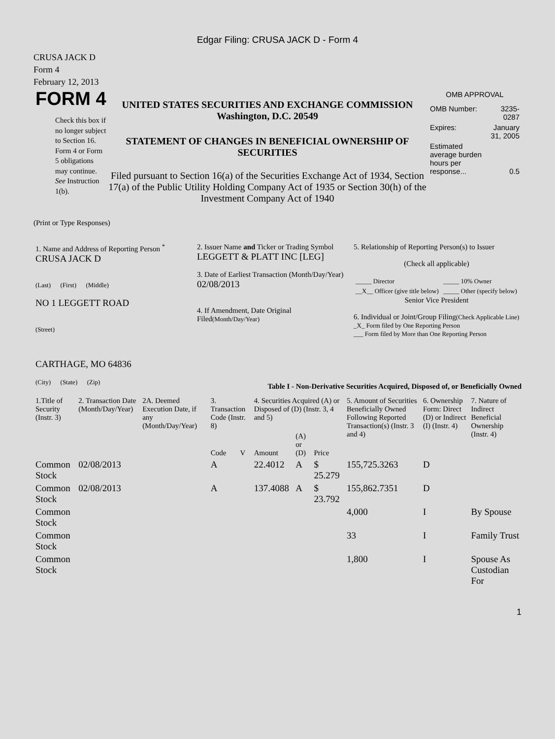Edgar Filing: CRUSA JACK D - Form 4
CRUSA JACK D
Form 4
February 12, 2013
FORM 4
Check this box if no longer subject to Section 16. Form 4 or Form 5 obligations may continue. See Instruction 1(b).
UNITED STATES SECURITIES AND EXCHANGE COMMISSION
Washington, D.C. 20549
STATEMENT OF CHANGES IN BENEFICIAL OWNERSHIP OF SECURITIES
Filed pursuant to Section 16(a) of the Securities Exchange Act of 1934, Section 17(a) of the Public Utility Holding Company Act of 1935 or Section 30(h) of the Investment Company Act of 1940
OMB APPROVAL
| OMB Number: | 3235-0287 |
| Expires: | January 31, 2005 |
| Estimated average burden hours per response... | 0.5 |
(Print or Type Responses)
| 1. Name and Address of Reporting Person <sup>*</sup> CRUSA JACK D (Last) (First) (Middle) NO 1 LEGGETT ROAD (Street) CARTHAGE, MO 64836 (City) (State) (Zip) | 2. Issuer Name and Ticker or Trading Symbol LEGGETT & PLATT INC [LEG] 3. Date of Earliest Transaction (Month/Day/Year) 02/08/2013 4. If Amendment, Date Original Filed (Month/Day/Year) | 5. Relationship of Reporting Person(s) to Issuer (Check all applicable) / _____ Director / _____ 10% Owner / / __X__ Officer (give title below) / _____ Other (specify below) / Senior Vice President 6. Individual or Joint/Group Filing (Check Applicable Line) _X_ Form filed by One Reporting Person ___ Form filed by More than One Reporting Person |
Table I - Non-Derivative Securities Acquired, Disposed of, or Beneficially Owned
| 1.Title of Security (Instr. 3) | 2. Transaction Date (Month/Day/Year) | 2A. Deemed Execution Date, if any (Month/Day/Year) | 3. Transaction Code (Instr. 8) | | 4. Securities Acquired (A) or Disposed of (D) (Instr. 3, 4 and 5) | | | 5. Amount of Securities Beneficially Owned Following Reported Transaction(s) (Instr. 3 and 4) | 6. Ownership Form: Direct (D) or Indirect (I) (Instr. 4) | 7. Nature of Indirect Beneficial Ownership (Instr. 4) |
| --- | --- | --- | --- | --- | --- | --- | --- | --- | --- | --- |
| | | | Code | V | Amount | (A) or (D) | Price | | | |
| Common Stock | 02/08/2013 | | A | | 22.4012 | A | $ 25.279 | 155,725.3263 | D | |
| Common Stock | 02/08/2013 | | A | | 137.4088 | A | $ 23.792 | 155,862.7351 | D | |
| Common Stock | | | | | | | | 4,000 | I | By Spouse |
| Common Stock | | | | | | | | 33 | I | Family Trust |
| Common Stock | | | | | | | | 1,800 | I | Spouse As Custodian For |
1